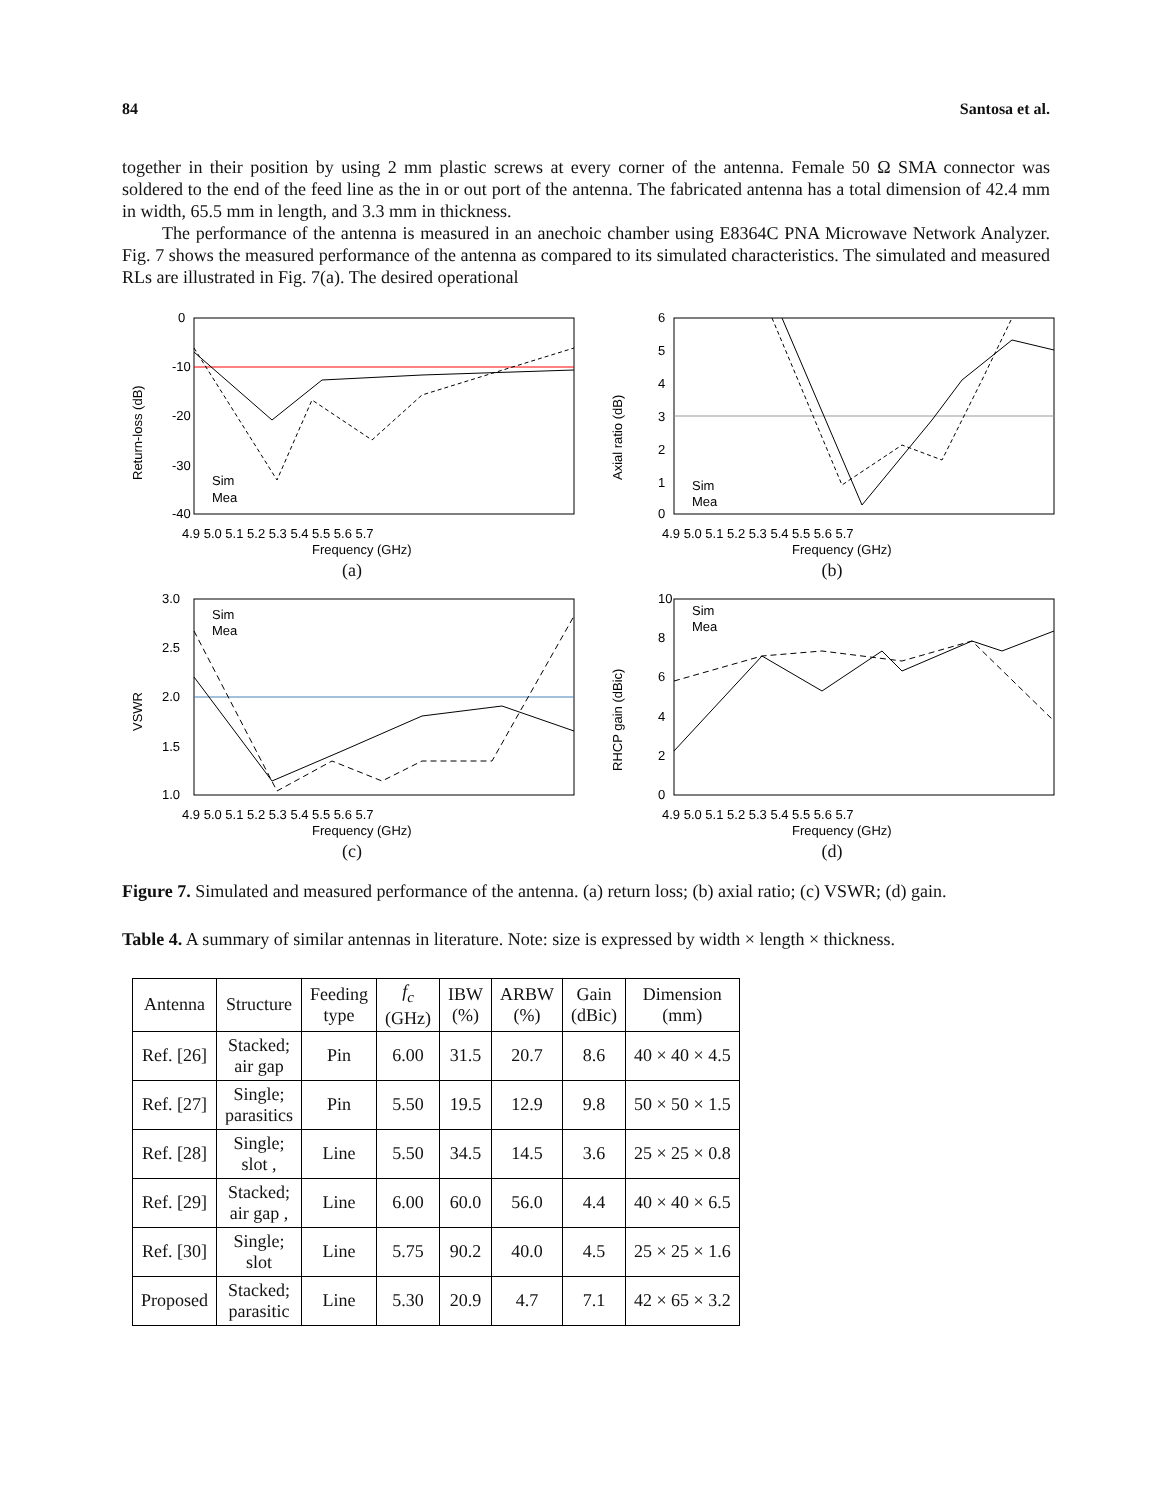84 Santosa et al.
together in their position by using 2 mm plastic screws at every corner of the antenna. Female 50 Ω SMA connector was soldered to the end of the feed line as the in or out port of the antenna. The fabricated antenna has a total dimension of 42.4 mm in width, 65.5 mm in length, and 3.3 mm in thickness.
The performance of the antenna is measured in an anechoic chamber using E8364C PNA Microwave Network Analyzer. Fig. 7 shows the measured performance of the antenna as compared to its simulated characteristics. The simulated and measured RLs are illustrated in Fig. 7(a). The desired operational
0
-10
-20
-30
-40
Sim
Mea
Return-loss (dB)
4.9 5.0 5.1 5.2 5.3 5.4 5.5 5.6 5.7
Frequency (GHz)
(a)
6
5
4
3
2
1
0
Sim
Mea
Axial ratio (dB)
4.9 5.0 5.1 5.2 5.3 5.4 5.5 5.6 5.7
Frequency (GHz)
(b)
3.0
2.5
2.0
1.5
1.0
Sim
Mea
VSWR
4.9 5.0 5.1 5.2 5.3 5.4 5.5 5.6 5.7
Frequency (GHz)
(c)
10
8
6
4
2
0
Sim
Mea
RHCP gain (dBic)
4.9 5.0 5.1 5.2 5.3 5.4 5.5 5.6 5.7
Frequency (GHz)
(d)
Figure 7. Simulated and measured performance of the antenna. (a) return loss; (b) axial ratio; (c) VSWR; (d) gain.
Table 4. A summary of similar antennas in literature. Note: size is expressed by width × length × thickness.
| Antenna | Structure | Feeding type | f<sub>c</sub> (GHz) | IBW (%) | ARBW (%) | Gain (dBic) | Dimension (mm) |
| --- | --- | --- | --- | --- | --- | --- | --- |
| Ref. [26] | Stacked; air gap | Pin | 6.00 | 31.5 | 20.7 | 8.6 | 40 × 40 × 4.5 |
| Ref. [27] | Single; parasitics | Pin | 5.50 | 19.5 | 12.9 | 9.8 | 50 × 50 × 1.5 |
| Ref. [28] | Single; slot , | Line | 5.50 | 34.5 | 14.5 | 3.6 | 25 × 25 × 0.8 |
| Ref. [29] | Stacked; air gap , | Line | 6.00 | 60.0 | 56.0 | 4.4 | 40 × 40 × 6.5 |
| Ref. [30] | Single; slot | Line | 5.75 | 90.2 | 40.0 | 4.5 | 25 × 25 × 1.6 |
| Proposed | Stacked; parasitic | Line | 5.30 | 20.9 | 4.7 | 7.1 | 42 × 65 × 3.2 |